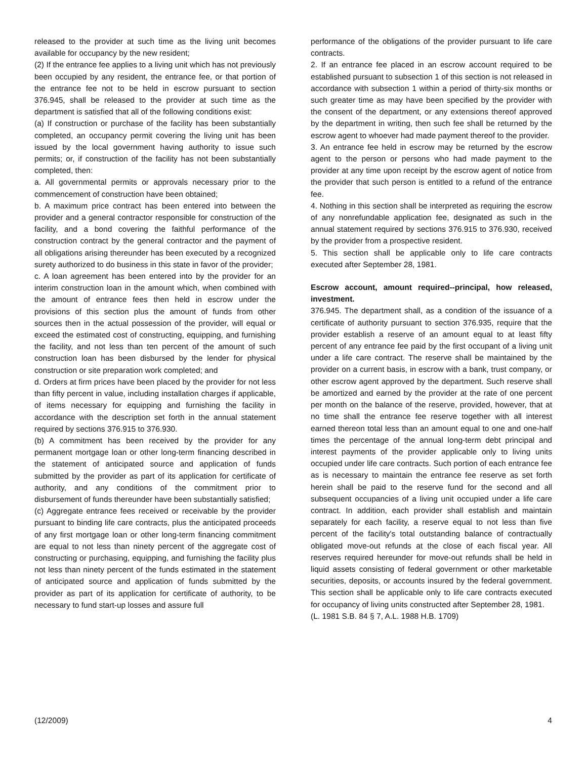released to the provider at such time as the living unit becomes available for occupancy by the new resident;
(2) If the entrance fee applies to a living unit which has not previously been occupied by any resident, the entrance fee, or that portion of the entrance fee not to be held in escrow pursuant to section 376.945, shall be released to the provider at such time as the department is satisfied that all of the following conditions exist:
(a) If construction or purchase of the facility has been substantially completed, an occupancy permit covering the living unit has been issued by the local government having authority to issue such permits; or, if construction of the facility has not been substantially completed, then:
a. All governmental permits or approvals necessary prior to the commencement of construction have been obtained;
b. A maximum price contract has been entered into between the provider and a general contractor responsible for construction of the facility, and a bond covering the faithful performance of the construction contract by the general contractor and the payment of all obligations arising thereunder has been executed by a recognized surety authorized to do business in this state in favor of the provider;
c. A loan agreement has been entered into by the provider for an interim construction loan in the amount which, when combined with the amount of entrance fees then held in escrow under the provisions of this section plus the amount of funds from other sources then in the actual possession of the provider, will equal or exceed the estimated cost of constructing, equipping, and furnishing the facility, and not less than ten percent of the amount of such construction loan has been disbursed by the lender for physical construction or site preparation work completed; and
d. Orders at firm prices have been placed by the provider for not less than fifty percent in value, including installation charges if applicable, of items necessary for equipping and furnishing the facility in accordance with the description set forth in the annual statement required by sections 376.915 to 376.930.
(b) A commitment has been received by the provider for any permanent mortgage loan or other long-term financing described in the statement of anticipated source and application of funds submitted by the provider as part of its application for certificate of authority, and any conditions of the commitment prior to disbursement of funds thereunder have been substantially satisfied;
(c) Aggregate entrance fees received or receivable by the provider pursuant to binding life care contracts, plus the anticipated proceeds of any first mortgage loan or other long-term financing commitment are equal to not less than ninety percent of the aggregate cost of constructing or purchasing, equipping, and furnishing the facility plus not less than ninety percent of the funds estimated in the statement of anticipated source and application of funds submitted by the provider as part of its application for certificate of authority, to be necessary to fund start-up losses and assure full
performance of the obligations of the provider pursuant to life care contracts.
2. If an entrance fee placed in an escrow account required to be established pursuant to subsection 1 of this section is not released in accordance with subsection 1 within a period of thirty-six months or such greater time as may have been specified by the provider with the consent of the department, or any extensions thereof approved by the department in writing, then such fee shall be returned by the escrow agent to whoever had made payment thereof to the provider.
3. An entrance fee held in escrow may be returned by the escrow agent to the person or persons who had made payment to the provider at any time upon receipt by the escrow agent of notice from the provider that such person is entitled to a refund of the entrance fee.
4. Nothing in this section shall be interpreted as requiring the escrow of any nonrefundable application fee, designated as such in the annual statement required by sections 376.915 to 376.930, received by the provider from a prospective resident.
5. This section shall be applicable only to life care contracts executed after September 28, 1981.
Escrow account, amount required--principal, how released, investment.
376.945. The department shall, as a condition of the issuance of a certificate of authority pursuant to section 376.935, require that the provider establish a reserve of an amount equal to at least fifty percent of any entrance fee paid by the first occupant of a living unit under a life care contract. The reserve shall be maintained by the provider on a current basis, in escrow with a bank, trust company, or other escrow agent approved by the department. Such reserve shall be amortized and earned by the provider at the rate of one percent per month on the balance of the reserve, provided, however, that at no time shall the entrance fee reserve together with all interest earned thereon total less than an amount equal to one and one-half times the percentage of the annual long-term debt principal and interest payments of the provider applicable only to living units occupied under life care contracts. Such portion of each entrance fee as is necessary to maintain the entrance fee reserve as set forth herein shall be paid to the reserve fund for the second and all subsequent occupancies of a living unit occupied under a life care contract. In addition, each provider shall establish and maintain separately for each facility, a reserve equal to not less than five percent of the facility's total outstanding balance of contractually obligated move-out refunds at the close of each fiscal year. All reserves required hereunder for move-out refunds shall be held in liquid assets consisting of federal government or other marketable securities, deposits, or accounts insured by the federal government. This section shall be applicable only to life care contracts executed for occupancy of living units constructed after September 28, 1981.
(L. 1981 S.B. 84 § 7, A.L. 1988 H.B. 1709)
(12/2009) 4